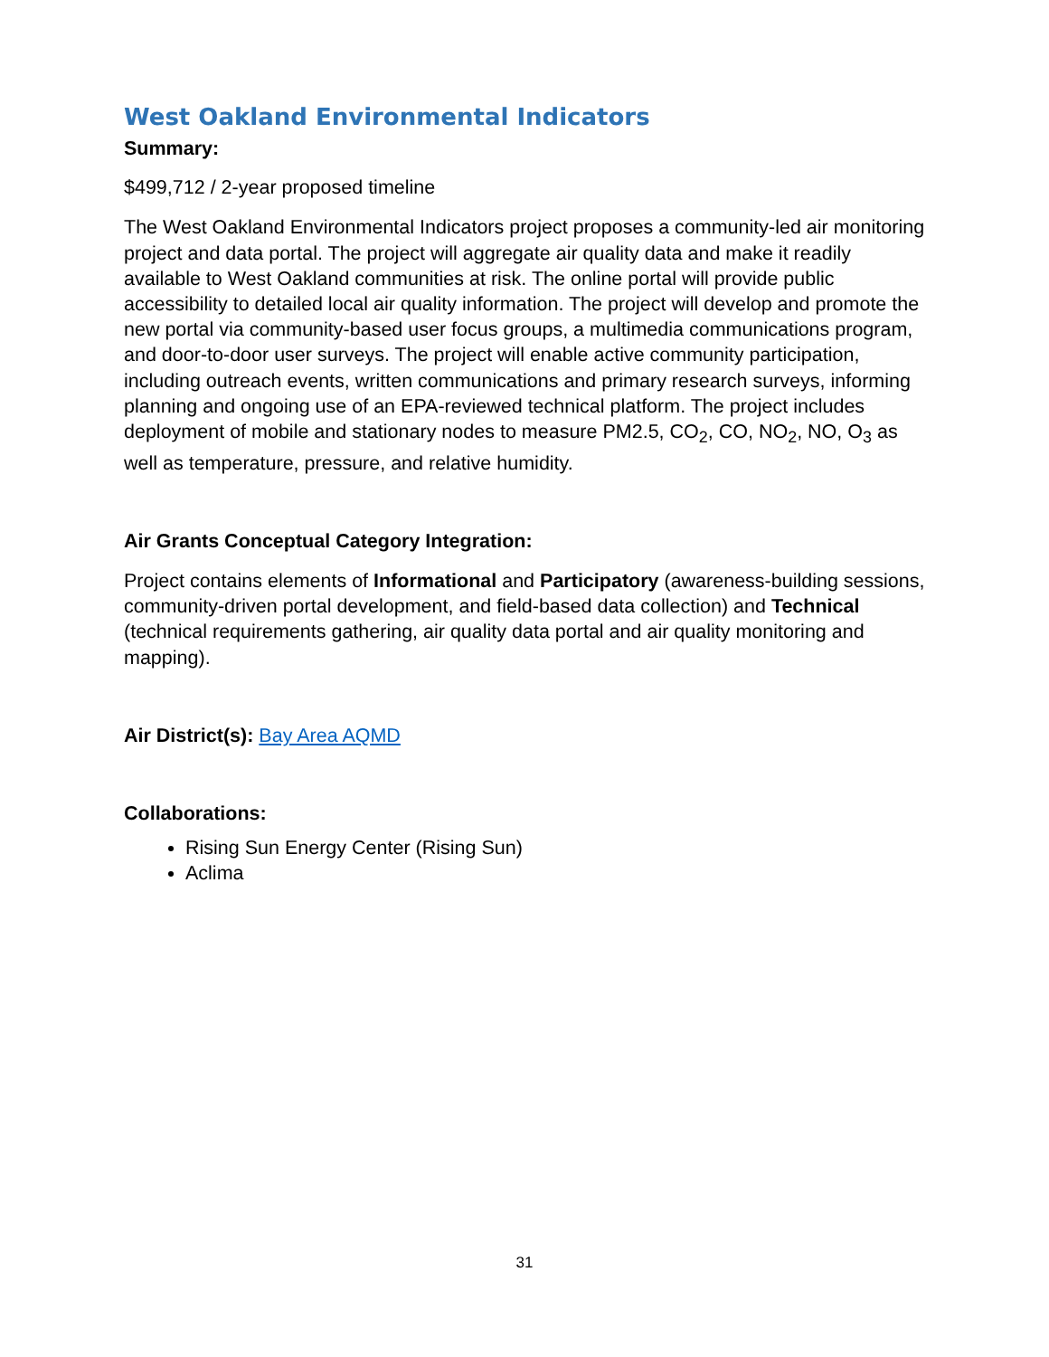West Oakland Environmental Indicators
Summary:
$499,712 / 2-year proposed timeline
The West Oakland Environmental Indicators project proposes a community-led air monitoring project and data portal. The project will aggregate air quality data and make it readily available to West Oakland communities at risk. The online portal will provide public accessibility to detailed local air quality information. The project will develop and promote the new portal via community-based user focus groups, a multimedia communications program, and door-to-door user surveys. The project will enable active community participation, including outreach events, written communications and primary research surveys, informing planning and ongoing use of an EPA-reviewed technical platform. The project includes deployment of mobile and stationary nodes to measure PM2.5, CO<sub>2</sub>, CO, NO<sub>2</sub>, NO, O<sub>3</sub> as well as temperature, pressure, and relative humidity.
Air Grants Conceptual Category Integration:
Project contains elements of Informational and Participatory (awareness-building sessions, community-driven portal development, and field-based data collection) and Technical (technical requirements gathering, air quality data portal and air quality monitoring and mapping).
Air District(s): Bay Area AQMD
Collaborations:
Rising Sun Energy Center (Rising Sun)
Aclima
31